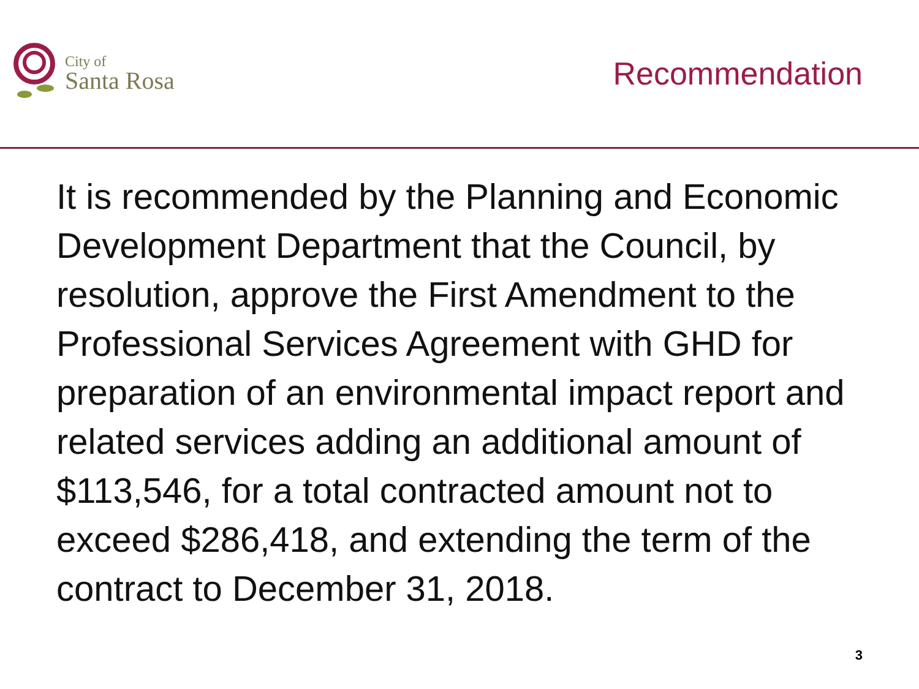City of
Santa Rosa
Recommendation
It is recommended by the Planning and Economic Development Department that the Council, by resolution, approve the First Amendment to the Professional Services Agreement with GHD for preparation of an environmental impact report and related services adding an additional amount of $113,546, for a total contracted amount not to exceed $286,418, and extending the term of the contract to December 31, 2018.
3